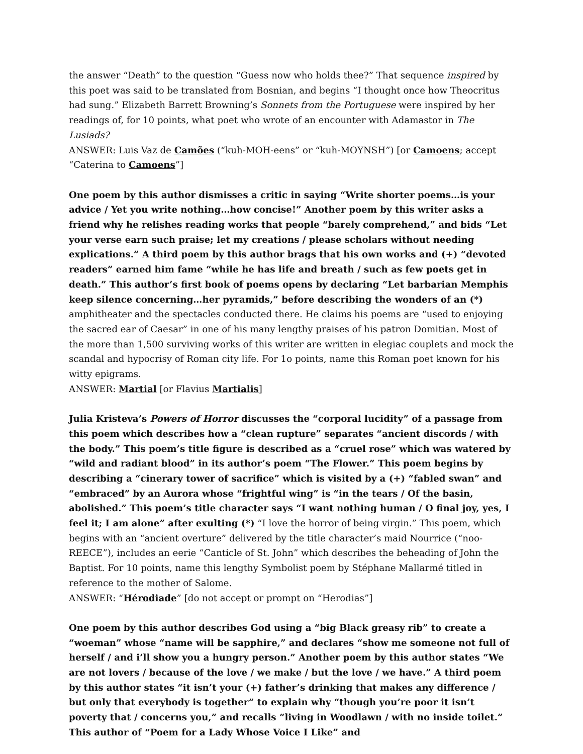the answer “Death” to the question “Guess now who holds thee?” That sequence inspired by this poet was said to be translated from Bosnian, and begins “I thought once how Theocritus had sung.” Elizabeth Barrett Browning’s Sonnets from the Portuguese were inspired by her readings of, for 10 points, what poet who wrote of an encounter with Adamastor in The Lusiads?
ANSWER: Luis Vaz de Camões (“kuh-MOH-eens” or “kuh-MOYNSH”) [or Camoens; accept “Caterina to Camoens”]
One poem by this author dismisses a critic in saying “Write shorter poems…is your advice / Yet you write nothing…how concise!” Another poem by this writer asks a friend why he relishes reading works that people “barely comprehend,” and bids “Let your verse earn such praise; let my creations / please scholars without needing explications.” A third poem by this author brags that his own works and (+) “devoted readers” earned him fame “while he has life and breath / such as few poets get in death.” This author’s first book of poems opens by declaring “Let barbarian Memphis keep silence concerning…her pyramids,” before describing the wonders of an (*) amphitheater and the spectacles conducted there. He claims his poems are “used to enjoying the sacred ear of Caesar” in one of his many lengthy praises of his patron Domitian. Most of the more than 1,500 surviving works of this writer are written in elegiac couplets and mock the scandal and hypocrisy of Roman city life. For 1o points, name this Roman poet known for his witty epigrams.
ANSWER: Martial [or Flavius Martialis]
Julia Kristeva’s Powers of Horror discusses the “corporal lucidity” of a passage from this poem which describes how a “clean rupture” separates “ancient discords / with the body.” This poem’s title figure is described as a “cruel rose” which was watered by “wild and radiant blood” in its author’s poem “The Flower.” This poem begins by describing a “cinerary tower of sacrifice” which is visited by a (+) “fabled swan” and “embraced” by an Aurora whose “frightful wing” is “in the tears / Of the basin, abolished.” This poem’s title character says “I want nothing human / O final joy, yes, I feel it; I am alone” after exulting (*) “I love the horror of being virgin.” This poem, which begins with an “ancient overture” delivered by the title character’s maid Nourrice (“noo-REECE”), includes an eerie “Canticle of St. John” which describes the beheading of John the Baptist. For 10 points, name this lengthy Symbolist poem by Stéphane Mallarmé titled in reference to the mother of Salome.
ANSWER: “Hérodiade” [do not accept or prompt on “Herodias”]
One poem by this author describes God using a “big Black greasy rib” to create a “woeman” whose “name will be sapphire,” and declares “show me someone not full of herself / and i’ll show you a hungry person.” Another poem by this author states “We are not lovers / because of the love / we make / but the love / we have.” A third poem by this author states “it isn’t your (+) father’s drinking that makes any difference / but only that everybody is together” to explain why “though you’re poor it isn’t poverty that / concerns you,” and recalls “living in Woodlawn / with no inside toilet.” This author of “Poem for a Lady Whose Voice I Like” and